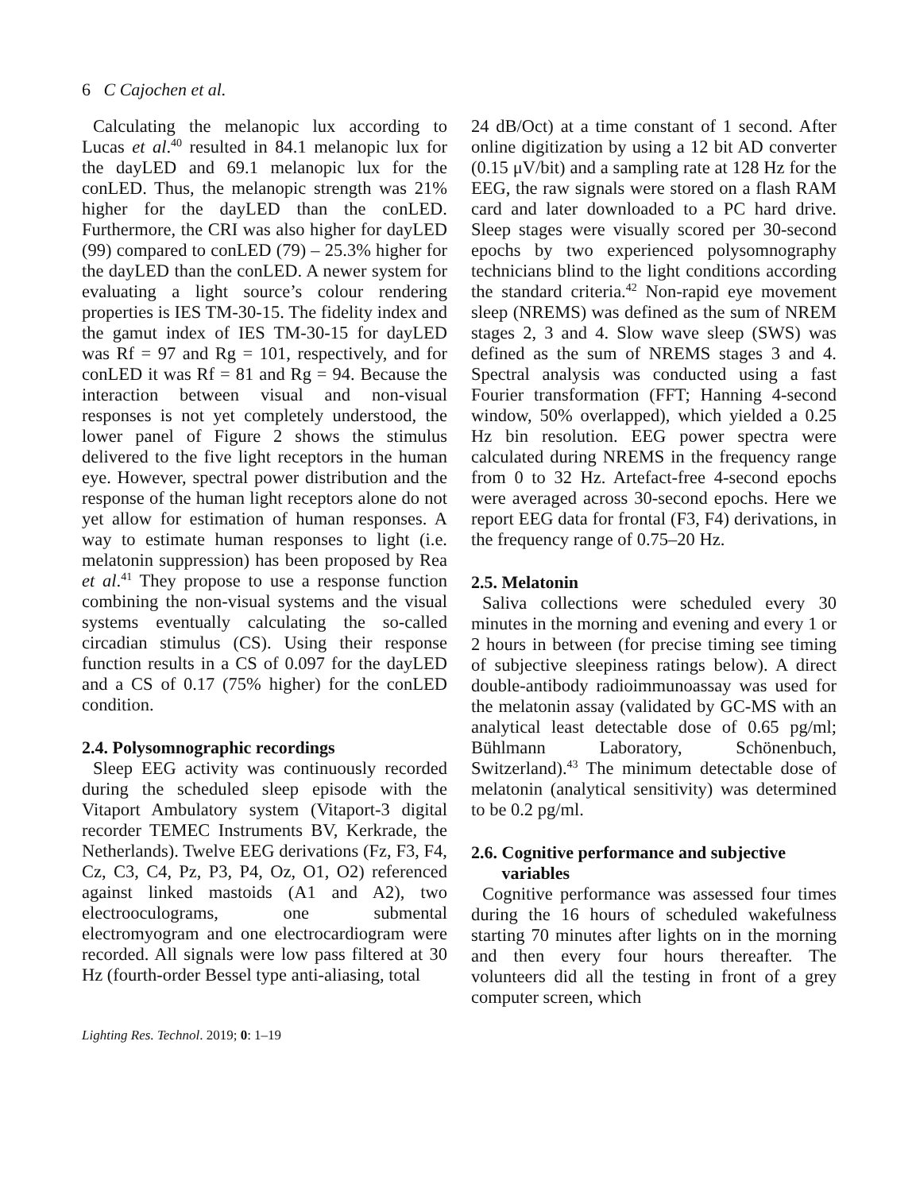6 C Cajochen et al.
Calculating the melanopic lux according to Lucas et al.<sup>40</sup> resulted in 84.1 melanopic lux for the dayLED and 69.1 melanopic lux for the conLED. Thus, the melanopic strength was 21% higher for the dayLED than the conLED. Furthermore, the CRI was also higher for dayLED (99) compared to conLED (79) – 25.3% higher for the dayLED than the conLED. A newer system for evaluating a light source’s colour rendering properties is IES TM-30-15. The fidelity index and the gamut index of IES TM-30-15 for dayLED was Rf = 97 and Rg = 101, respectively, and for conLED it was Rf = 81 and Rg = 94. Because the interaction between visual and non-visual responses is not yet completely understood, the lower panel of Figure 2 shows the stimulus delivered to the five light receptors in the human eye. However, spectral power distribution and the response of the human light receptors alone do not yet allow for estimation of human responses. A way to estimate human responses to light (i.e. melatonin suppression) has been proposed by Rea et al.<sup>41</sup> They propose to use a response function combining the non-visual systems and the visual systems eventually calculating the so-called circadian stimulus (CS). Using their response function results in a CS of 0.097 for the dayLED and a CS of 0.17 (75% higher) for the conLED condition.
2.4. Polysomnographic recordings
Sleep EEG activity was continuously recorded during the scheduled sleep episode with the Vitaport Ambulatory system (Vitaport-3 digital recorder TEMEC Instruments BV, Kerkrade, the Netherlands). Twelve EEG derivations (Fz, F3, F4, Cz, C3, C4, Pz, P3, P4, Oz, O1, O2) referenced against linked mastoids (A1 and A2), two electrooculograms, one submental electromyogram and one electrocardiogram were recorded. All signals were low pass filtered at 30 Hz (fourth-order Bessel type anti-aliasing, total
24 dB/Oct) at a time constant of 1 second. After online digitization by using a 12 bit AD converter (0.15 μV/bit) and a sampling rate at 128 Hz for the EEG, the raw signals were stored on a flash RAM card and later downloaded to a PC hard drive. Sleep stages were visually scored per 30-second epochs by two experienced polysomnography technicians blind to the light conditions according the standard criteria.<sup>42</sup> Non-rapid eye movement sleep (NREMS) was defined as the sum of NREM stages 2, 3 and 4. Slow wave sleep (SWS) was defined as the sum of NREMS stages 3 and 4. Spectral analysis was conducted using a fast Fourier transformation (FFT; Hanning 4-second window, 50% overlapped), which yielded a 0.25 Hz bin resolution. EEG power spectra were calculated during NREMS in the frequency range from 0 to 32 Hz. Artefact-free 4-second epochs were averaged across 30-second epochs. Here we report EEG data for frontal (F3, F4) derivations, in the frequency range of 0.75–20 Hz.
2.5. Melatonin
Saliva collections were scheduled every 30 minutes in the morning and evening and every 1 or 2 hours in between (for precise timing see timing of subjective sleepiness ratings below). A direct double-antibody radioimmunoassay was used for the melatonin assay (validated by GC-MS with an analytical least detectable dose of 0.65 pg/ml; Bühlmann Laboratory, Schönenbuch, Switzerland).<sup>43</sup> The minimum detectable dose of melatonin (analytical sensitivity) was determined to be 0.2 pg/ml.
2.6. Cognitive performance and subjective
variables
Cognitive performance was assessed four times during the 16 hours of scheduled wakefulness starting 70 minutes after lights on in the morning and then every four hours thereafter. The volunteers did all the testing in front of a grey computer screen, which
Lighting Res. Technol. 2019; 0: 1–19